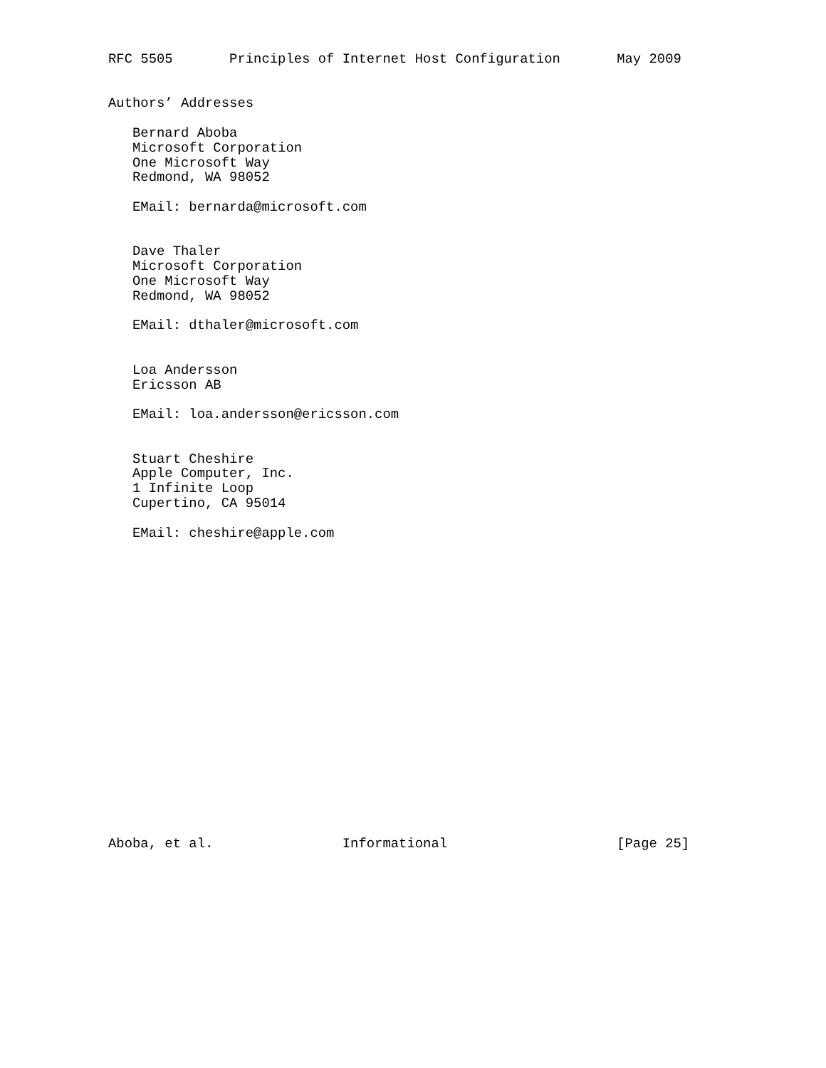RFC 5505       Principles of Internet Host Configuration       May 2009


Authors’ Addresses

   Bernard Aboba
   Microsoft Corporation
   One Microsoft Way
   Redmond, WA 98052

   EMail: bernarda@microsoft.com


   Dave Thaler
   Microsoft Corporation
   One Microsoft Way
   Redmond, WA 98052

   EMail: dthaler@microsoft.com


   Loa Andersson
   Ericsson AB

   EMail: loa.andersson@ericsson.com


   Stuart Cheshire
   Apple Computer, Inc.
   1 Infinite Loop
   Cupertino, CA 95014

   EMail: cheshire@apple.com




















Aboba, et al.                Informational                     [Page 25]